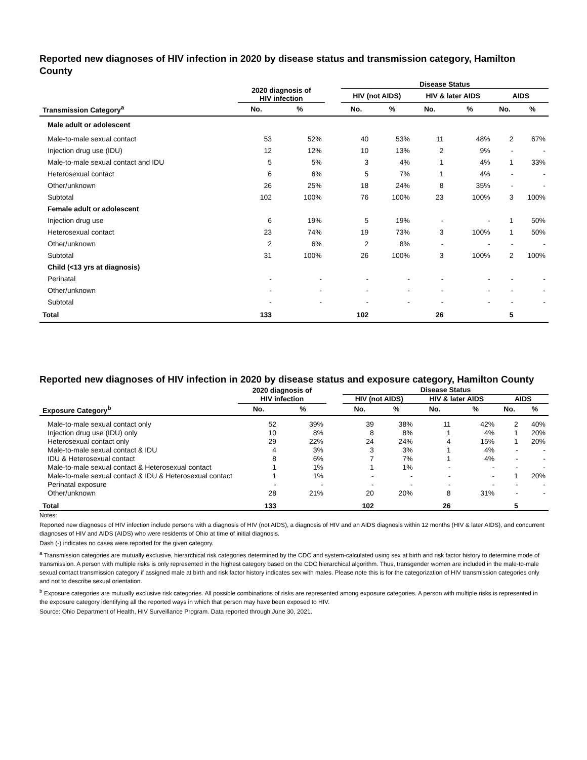Reported new diagnoses of HIV infection in 2020 by disease status and transmission category, Hamilton County
| | 2020 diagnosis of HIV infection | | | Disease Status | | | | | |
| --- | --- | --- | --- | --- | --- | --- | --- | --- | --- |
| | | | | HIV (not AIDS) | | HIV & later AIDS | | AIDS | |
| Transmission Category<sup>a</sup> | No. | % | | No. | % | No. | % | No. | % |
| Male adult or adolescent | | | | | | | | | |
| Male-to-male sexual contact | 53 | 52% | | 40 | 53% | 11 | 48% | 2 | 67% |
| Injection drug use (IDU) | 12 | 12% | | 10 | 13% | 2 | 9% | - | - |
| Male-to-male sexual contact and IDU | 5 | 5% | | 3 | 4% | 1 | 4% | 1 | 33% |
| Heterosexual contact | 6 | 6% | | 5 | 7% | 1 | 4% | - | - |
| Other/unknown | 26 | 25% | | 18 | 24% | 8 | 35% | - | - |
| Subtotal | 102 | 100% | | 76 | 100% | 23 | 100% | 3 | 100% |
| Female adult or adolescent | | | | | | | | | |
| Injection drug use | 6 | 19% | | 5 | 19% | - | - | 1 | 50% |
| Heterosexual contact | 23 | 74% | | 19 | 73% | 3 | 100% | 1 | 50% |
| Other/unknown | 2 | 6% | | 2 | 8% | - | - | - | - |
| Subtotal | 31 | 100% | | 26 | 100% | 3 | 100% | 2 | 100% |
| Child (<13 yrs at diagnosis) | | | | | | | | | |
| Perinatal | - | - | | - | - | - | - | - | - |
| Other/unknown | - | - | | - | - | - | - | - | - |
| Subtotal | - | - | | - | - | - | - | - | - |
| Total | 133 | | | 102 | | 26 | | 5 | |
Reported new diagnoses of HIV infection in 2020 by disease status and exposure category, Hamilton County
| | 2020 diagnosis of HIV infection | | | Disease Status | | | | | |
| --- | --- | --- | --- | --- | --- | --- | --- | --- | --- |
| | | | | HIV (not AIDS) | | HIV & later AIDS | | AIDS | |
| Exposure Category<sup>b</sup> | No. | % | | No. | % | No. | % | No. | % |
| Male-to-male sexual contact only | 52 | 39% | | 39 | 38% | 11 | 42% | 2 | 40% |
| Injection drug use (IDU) only | 10 | 8% | | 8 | 8% | 1 | 4% | 1 | 20% |
| Heterosexual contact only | 29 | 22% | | 24 | 24% | 4 | 15% | 1 | 20% |
| Male-to-male sexual contact & IDU | 4 | 3% | | 3 | 3% | 1 | 4% | - | - |
| IDU & Heterosexual contact | 8 | 6% | | 7 | 7% | 1 | 4% | - | - |
| Male-to-male sexual contact & Heterosexual contact | 1 | 1% | | 1 | 1% | - | - | - | - |
| Male-to-male sexual contact & IDU & Heterosexual contact | 1 | 1% | | - | - | - | - | 1 | 20% |
| Perinatal exposure | - | - | | - | - | - | - | - | - |
| Other/unknown | 28 | 21% | | 20 | 20% | 8 | 31% | - | - |
| Total | 133 | | | 102 | | 26 | | 5 | |
Notes:
Reported new diagnoses of HIV infection include persons with a diagnosis of HIV (not AIDS), a diagnosis of HIV and an AIDS diagnosis within 12 months (HIV & later AIDS), and concurrent diagnoses of HIV and AIDS (AIDS) who were residents of Ohio at time of initial diagnosis.
Dash (-) indicates no cases were reported for the given category.
<sup>a</sup> Transmission categories are mutually exclusive, hierarchical risk categories determined by the CDC and system-calculated using sex at birth and risk factor history to determine mode of transmission. A person with multiple risks is only represented in the highest category based on the CDC hierarchical algorithm. Thus, transgender women are included in the male-to-male sexual contact transmission category if assigned male at birth and risk factor history indicates sex with males. Please note this is for the categorization of HIV transmission categories only and not to describe sexual orientation.
<sup>b</sup> Exposure categories are mutually exclusive risk categories. All possible combinations of risks are represented among exposure categories. A person with multiple risks is represented in the exposure category identifying all the reported ways in which that person may have been exposed to HIV.
Source: Ohio Department of Health, HIV Surveillance Program. Data reported through June 30, 2021.